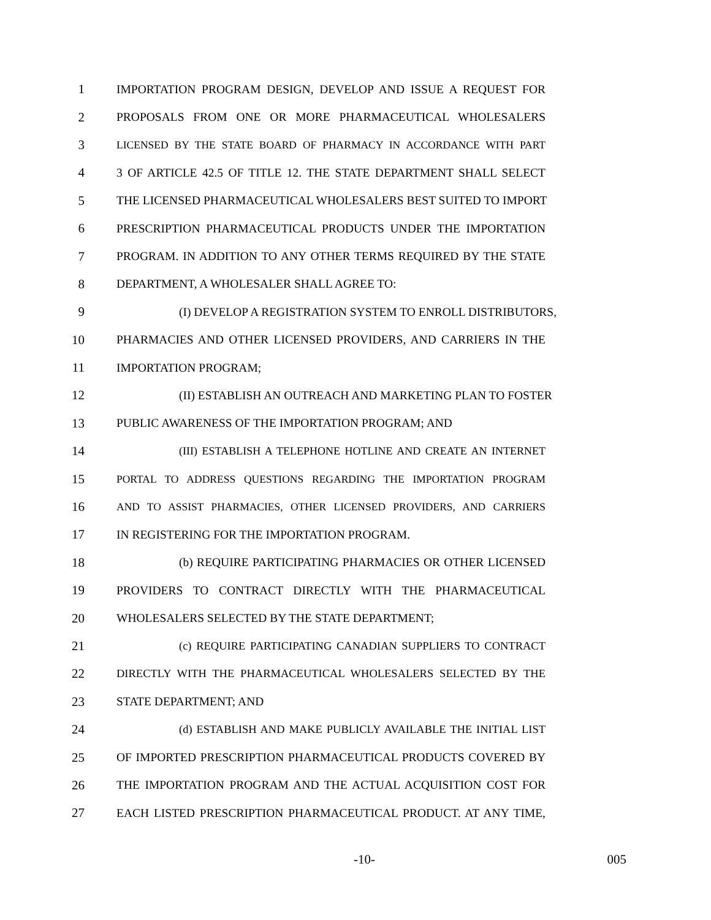1 IMPORTATION PROGRAM DESIGN, DEVELOP AND ISSUE A REQUEST FOR
2 PROPOSALS FROM ONE OR MORE PHARMACEUTICAL WHOLESALERS
3 LICENSED BY THE STATE BOARD OF PHARMACY IN ACCORDANCE WITH PART
4 3 OF ARTICLE 42.5 OF TITLE 12. THE STATE DEPARTMENT SHALL SELECT
5 THE LICENSED PHARMACEUTICAL WHOLESALERS BEST SUITED TO IMPORT
6 PRESCRIPTION PHARMACEUTICAL PRODUCTS UNDER THE IMPORTATION
7 PROGRAM. IN ADDITION TO ANY OTHER TERMS REQUIRED BY THE STATE
8 DEPARTMENT, A WHOLESALER SHALL AGREE TO:
9 (I) DEVELOP A REGISTRATION SYSTEM TO ENROLL DISTRIBUTORS,
10 PHARMACIES AND OTHER LICENSED PROVIDERS, AND CARRIERS IN THE
11 IMPORTATION PROGRAM;
12 (II) ESTABLISH AN OUTREACH AND MARKETING PLAN TO FOSTER
13 PUBLIC AWARENESS OF THE IMPORTATION PROGRAM; AND
14 (III) ESTABLISH A TELEPHONE HOTLINE AND CREATE AN INTERNET
15 PORTAL TO ADDRESS QUESTIONS REGARDING THE IMPORTATION PROGRAM
16 AND TO ASSIST PHARMACIES, OTHER LICENSED PROVIDERS, AND CARRIERS
17 IN REGISTERING FOR THE IMPORTATION PROGRAM.
18 (b) REQUIRE PARTICIPATING PHARMACIES OR OTHER LICENSED
19 PROVIDERS TO CONTRACT DIRECTLY WITH THE PHARMACEUTICAL
20 WHOLESALERS SELECTED BY THE STATE DEPARTMENT;
21 (c) REQUIRE PARTICIPATING CANADIAN SUPPLIERS TO CONTRACT
22 DIRECTLY WITH THE PHARMACEUTICAL WHOLESALERS SELECTED BY THE
23 STATE DEPARTMENT; AND
24 (d) ESTABLISH AND MAKE PUBLICLY AVAILABLE THE INITIAL LIST
25 OF IMPORTED PRESCRIPTION PHARMACEUTICAL PRODUCTS COVERED BY
26 THE IMPORTATION PROGRAM AND THE ACTUAL ACQUISITION COST FOR
27 EACH LISTED PRESCRIPTION PHARMACEUTICAL PRODUCT. AT ANY TIME,
-10- 005